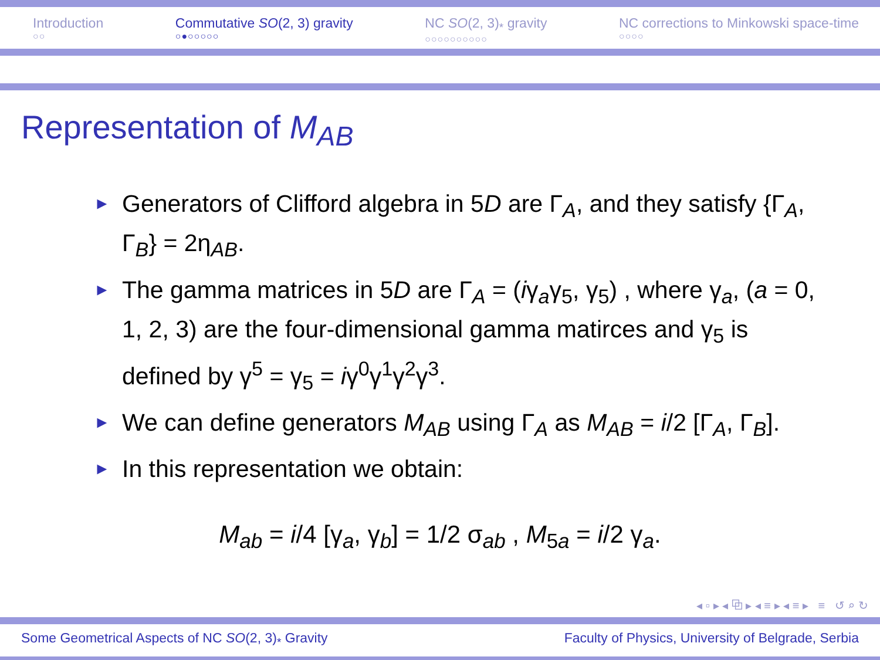Introduction
○○
Commutative SO(2, 3) gravity
○●○○○○○
NC SO(2, 3)<sub>*</sub> gravity
○○○○○○○○○○
NC corrections to Minkowski space-time
○○○○
Representation of M<sub>AB</sub>
► Generators of Clifford algebra in 5D are Γ<sub>A</sub>, and they satisfy {Γ<sub>A</sub>, Γ<sub>B</sub>} = 2η<sub>AB</sub>.
► The gamma matrices in 5D are Γ<sub>A</sub> = (iγ<sub>a</sub>γ<sub>5</sub>, γ<sub>5</sub>) , where γ<sub>a</sub>, (a = 0, 1, 2, 3) are the four-dimensional gamma matirces and γ<sub>5</sub> is defined by γ<sup>5</sup> = γ<sub>5</sub> = iγ<sup>0</sup>γ<sup>1</sup>γ<sup>2</sup>γ<sup>3</sup>.
► We can define generators M<sub>AB</sub> using Γ<sub>A</sub> as M<sub>AB</sub> = i/2 [Γ<sub>A</sub>, Γ<sub>B</sub>].
► In this representation we obtain:
M<sub>ab</sub> = i/4 [γ<sub>a</sub>, γ<sub>b</sub>] = 1/2 σ<sub>ab</sub> , M<sub>5a</sub> = i/2 γ<sub>a</sub>.
◂ ▫ ▸ ◂ ⧉ ▸ ◂ ≡ ▸ ◂ ≡ ▸ ≡ ↺ ⌕ ↻
Some Geometrical Aspects of NC SO(2, 3)<sub>*</sub> Gravity Faculty of Physics, University of Belgrade, Serbia